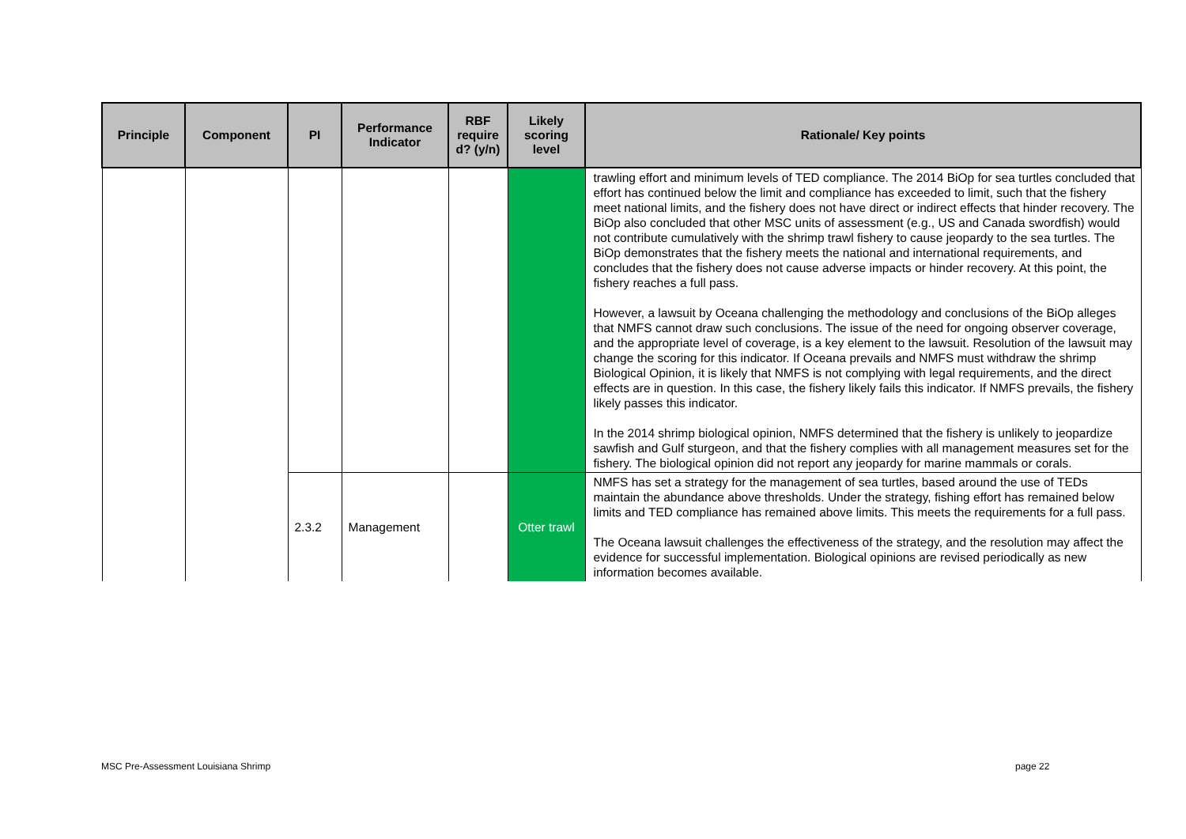| Principle | Component | PI | Performance Indicator | RBF require d? (y/n) | Likely scoring level | Rationale/ Key points |
| --- | --- | --- | --- | --- | --- | --- |
| | | | | | | trawling effort and minimum levels of TED compliance. The 2014 BiOp for sea turtles concluded that effort has continued below the limit and compliance has exceeded to limit, such that the fishery meet national limits, and the fishery does not have direct or indirect effects that hinder recovery. The BiOp also concluded that other MSC units of assessment (e.g., US and Canada swordfish) would not contribute cumulatively with the shrimp trawl fishery to cause jeopardy to the sea turtles. The BiOp demonstrates that the fishery meets the national and international requirements, and concludes that the fishery does not cause adverse impacts or hinder recovery. At this point, the fishery reaches a full pass. However, a lawsuit by Oceana challenging the methodology and conclusions of the BiOp alleges that NMFS cannot draw such conclusions. The issue of the need for ongoing observer coverage, and the appropriate level of coverage, is a key element to the lawsuit. Resolution of the lawsuit may change the scoring for this indicator. If Oceana prevails and NMFS must withdraw the shrimp Biological Opinion, it is likely that NMFS is not complying with legal requirements, and the direct effects are in question. In this case, the fishery likely fails this indicator. If NMFS prevails, the fishery likely passes this indicator. In the 2014 shrimp biological opinion, NMFS determined that the fishery is unlikely to jeopardize sawfish and Gulf sturgeon, and that the fishery complies with all management measures set for the fishery. The biological opinion did not report any jeopardy for marine mammals or corals. |
| | | 2.3.2 | Management | | Otter trawl | NMFS has set a strategy for the management of sea turtles, based around the use of TEDs maintain the abundance above thresholds. Under the strategy, fishing effort has remained below limits and TED compliance has remained above limits. This meets the requirements for a full pass. The Oceana lawsuit challenges the effectiveness of the strategy, and the resolution may affect the evidence for successful implementation. Biological opinions are revised periodically as new information becomes available. |
MSC Pre-Assessment Louisiana Shrimp
page 22